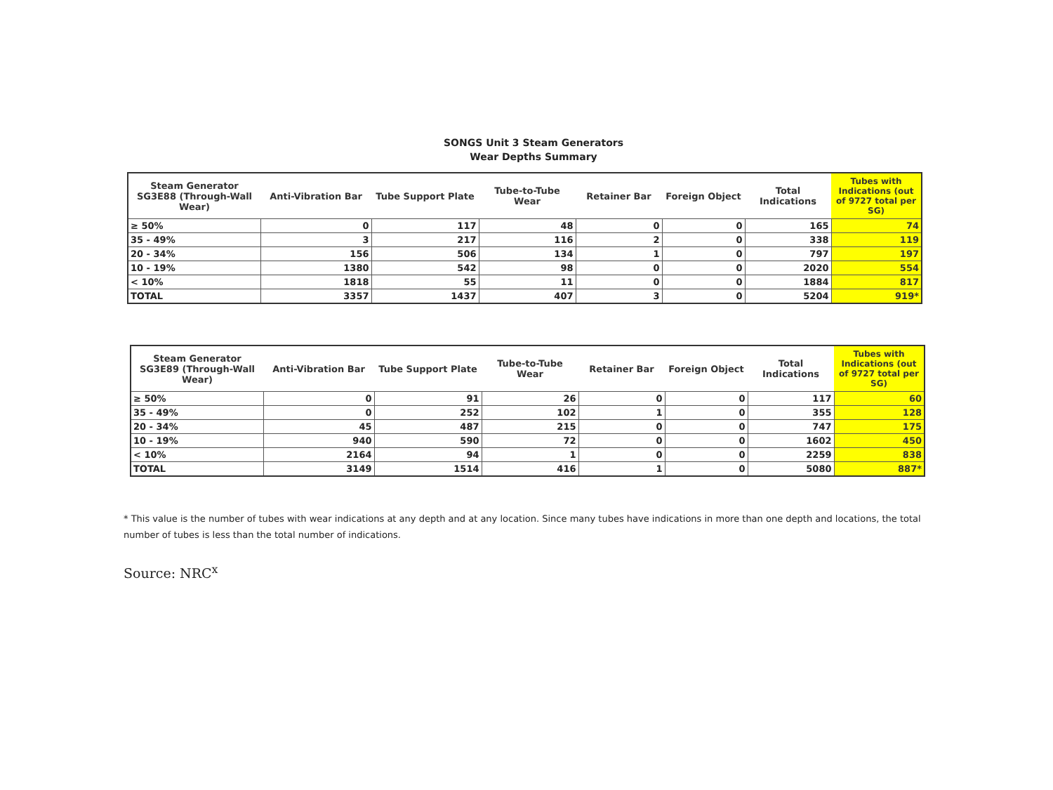SONGS Unit 3 Steam Generators
Wear Depths Summary
| Steam Generator SG3E88 (Through-Wall Wear) | Anti-Vibration Bar | Tube Support Plate | Tube-to-Tube Wear | Retainer Bar | Foreign Object | Total Indications | Tubes with Indications (out of 9727 total per SG) |
| --- | --- | --- | --- | --- | --- | --- | --- |
| ≥ 50% | 0 | 117 | 48 | 0 | 0 | 165 | 74 |
| 35 - 49% | 3 | 217 | 116 | 2 | 0 | 338 | 119 |
| 20 - 34% | 156 | 506 | 134 | 1 | 0 | 797 | 197 |
| 10 - 19% | 1380 | 542 | 98 | 0 | 0 | 2020 | 554 |
| < 10% | 1818 | 55 | 11 | 0 | 0 | 1884 | 817 |
| TOTAL | 3357 | 1437 | 407 | 3 | 0 | 5204 | 919* |
| Steam Generator SG3E89 (Through-Wall Wear) | Anti-Vibration Bar | Tube Support Plate | Tube-to-Tube Wear | Retainer Bar | Foreign Object | Total Indications | Tubes with Indications (out of 9727 total per SG) |
| --- | --- | --- | --- | --- | --- | --- | --- |
| ≥ 50% | 0 | 91 | 26 | 0 | 0 | 117 | 60 |
| 35 - 49% | 0 | 252 | 102 | 1 | 0 | 355 | 128 |
| 20 - 34% | 45 | 487 | 215 | 0 | 0 | 747 | 175 |
| 10 - 19% | 940 | 590 | 72 | 0 | 0 | 1602 | 450 |
| < 10% | 2164 | 94 | 1 | 0 | 0 | 2259 | 838 |
| TOTAL | 3149 | 1514 | 416 | 1 | 0 | 5080 | 887* |
* This value is the number of tubes with wear indications at any depth and at any location. Since many tubes have indications in more than one depth and locations, the total number of tubes is less than the total number of indications.
Source: NRC<sup>x</sup>